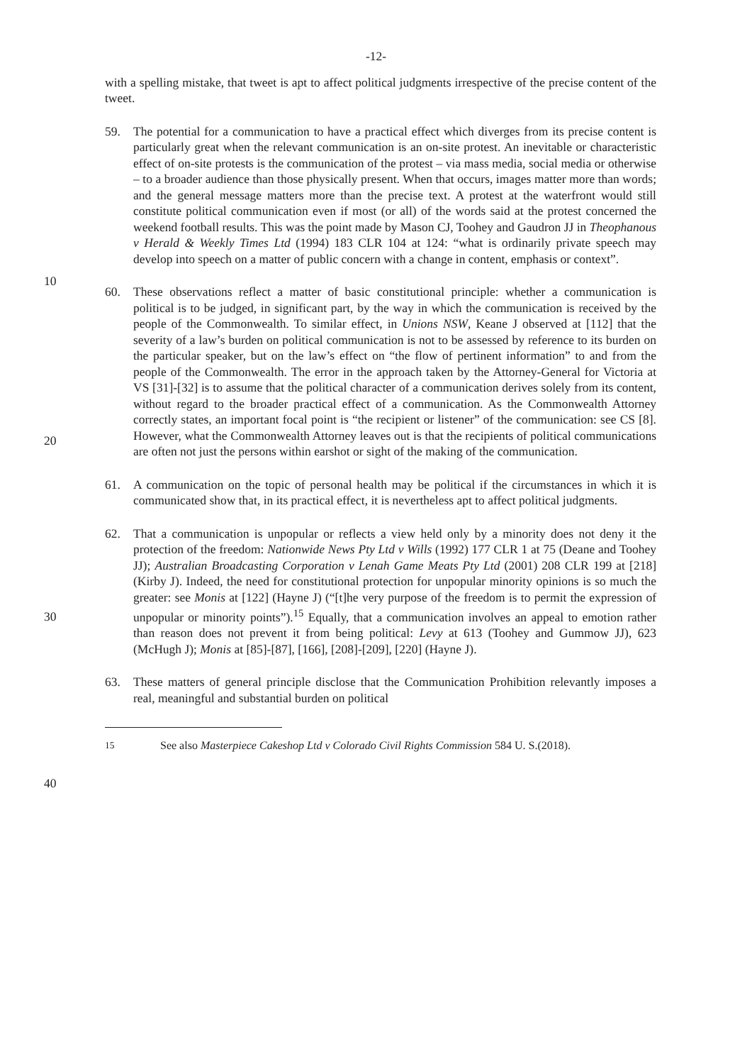-12-
with a spelling mistake, that tweet is apt to affect political judgments irrespective of the precise content of the tweet.
59. The potential for a communication to have a practical effect which diverges from its precise content is particularly great when the relevant communication is an on-site protest. An inevitable or characteristic effect of on-site protests is the communication of the protest – via mass media, social media or otherwise – to a broader audience than those physically present. When that occurs, images matter more than words; and the general message matters more than the precise text. A protest at the waterfront would still constitute political communication even if most (or all) of the words said at the protest concerned the weekend football results. This was the point made by Mason CJ, Toohey and Gaudron JJ in Theophanous v Herald & Weekly Times Ltd (1994) 183 CLR 104 at 124: “what is ordinarily private speech may develop into speech on a matter of public concern with a change in content, emphasis or context”.
60. These observations reflect a matter of basic constitutional principle: whether a communication is political is to be judged, in significant part, by the way in which the communication is received by the people of the Commonwealth. To similar effect, in Unions NSW, Keane J observed at [112] that the severity of a law’s burden on political communication is not to be assessed by reference to its burden on the particular speaker, but on the law’s effect on “the flow of pertinent information” to and from the people of the Commonwealth. The error in the approach taken by the Attorney-General for Victoria at VS [31]-[32] is to assume that the political character of a communication derives solely from its content, without regard to the broader practical effect of a communication. As the Commonwealth Attorney correctly states, an important focal point is “the recipient or listener” of the communication: see CS [8]. However, what the Commonwealth Attorney leaves out is that the recipients of political communications are often not just the persons within earshot or sight of the making of the communication.
61. A communication on the topic of personal health may be political if the circumstances in which it is communicated show that, in its practical effect, it is nevertheless apt to affect political judgments.
62. That a communication is unpopular or reflects a view held only by a minority does not deny it the protection of the freedom: Nationwide News Pty Ltd v Wills (1992) 177 CLR 1 at 75 (Deane and Toohey JJ); Australian Broadcasting Corporation v Lenah Game Meats Pty Ltd (2001) 208 CLR 199 at [218] (Kirby J). Indeed, the need for constitutional protection for unpopular minority opinions is so much the greater: see Monis at [122] (Hayne J) (“[t]he very purpose of the freedom is to permit the expression of unpopular or minority points”).<sup>15</sup> Equally, that a communication involves an appeal to emotion rather than reason does not prevent it from being political: Levy at 613 (Toohey and Gummow JJ), 623 (McHugh J); Monis at [85]-[87], [166], [208]-[209], [220] (Hayne J).
63. These matters of general principle disclose that the Communication Prohibition relevantly imposes a real, meaningful and substantial burden on political
10
20
30
40
<sup>15</sup> See also Masterpiece Cakeshop Ltd v Colorado Civil Rights Commission 584 U. S.(2018).